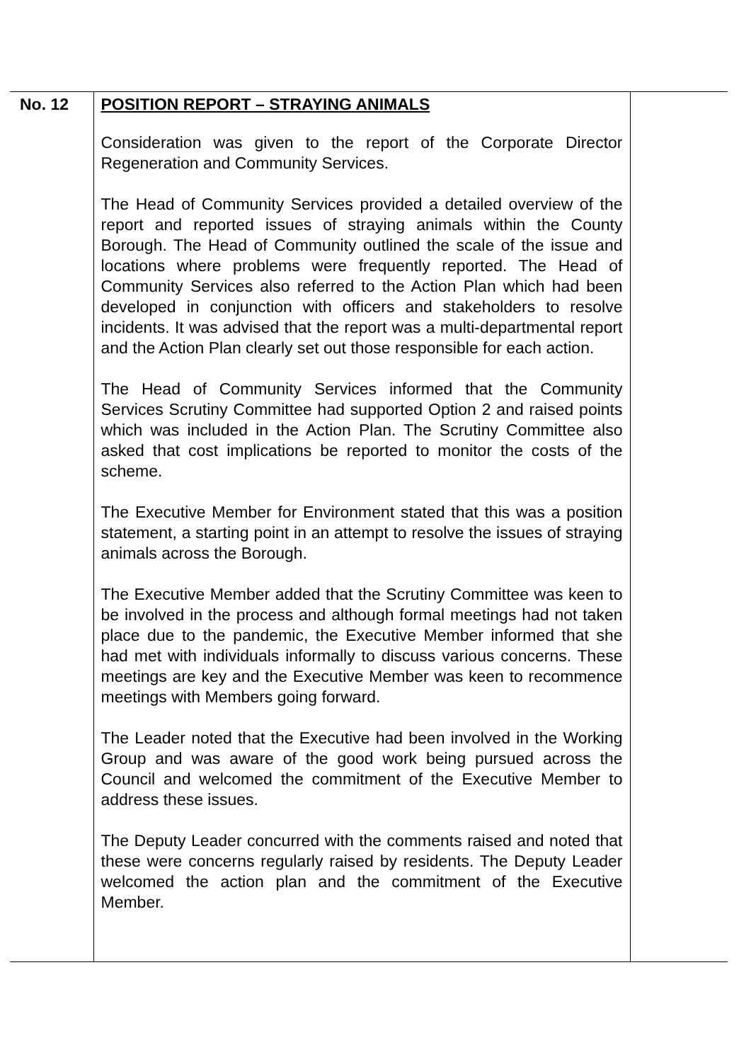| No. 12 | POSITION REPORT – STRAYING ANIMALS Consideration was given to the report of the Corporate Director Regeneration and Community Services. The Head of Community Services provided a detailed overview of the report and reported issues of straying animals within the County Borough. The Head of Community outlined the scale of the issue and locations where problems were frequently reported. The Head of Community Services also referred to the Action Plan which had been developed in conjunction with officers and stakeholders to resolve incidents. It was advised that the report was a multi-departmental report and the Action Plan clearly set out those responsible for each action. The Head of Community Services informed that the Community Services Scrutiny Committee had supported Option 2 and raised points which was included in the Action Plan. The Scrutiny Committee also asked that cost implications be reported to monitor the costs of the scheme. The Executive Member for Environment stated that this was a position statement, a starting point in an attempt to resolve the issues of straying animals across the Borough. The Executive Member added that the Scrutiny Committee was keen to be involved in the process and although formal meetings had not taken place due to the pandemic, the Executive Member informed that she had met with individuals informally to discuss various concerns. These meetings are key and the Executive Member was keen to recommence meetings with Members going forward. The Leader noted that the Executive had been involved in the Working Group and was aware of the good work being pursued across the Council and welcomed the commitment of the Executive Member to address these issues. The Deputy Leader concurred with the comments raised and noted that these were concerns regularly raised by residents. The Deputy Leader welcomed the action plan and the commitment of the Executive Member. | |